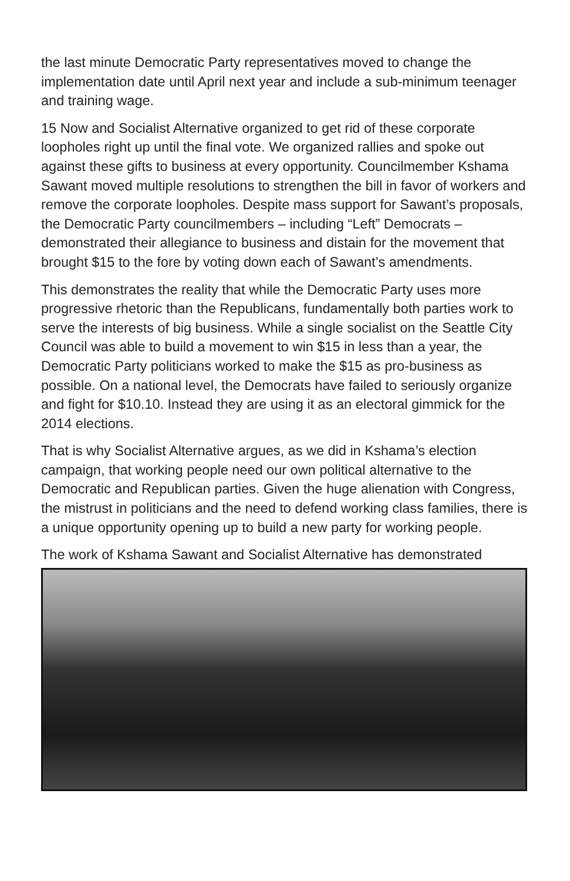the last minute Democratic Party representatives moved to change the implementation date until April next year and include a sub-minimum teenager and training wage.
15 Now and Socialist Alternative organized to get rid of these corporate loopholes right up until the final vote. We organized rallies and spoke out against these gifts to business at every opportunity. Councilmember Kshama Sawant moved multiple resolutions to strengthen the bill in favor of workers and remove the corporate loopholes. Despite mass support for Sawant’s proposals, the Democratic Party councilmembers – including “Left” Democrats – demonstrated their allegiance to business and distain for the movement that brought $15 to the fore by voting down each of Sawant’s amendments.
This demonstrates the reality that while the Democratic Party uses more progressive rhetoric than the Republicans, fundamentally both parties work to serve the interests of big business. While a single socialist on the Seattle City Council was able to build a movement to win $15 in less than a year, the Democratic Party politicians worked to make the $15 as pro-business as possible. On a national level, the Democrats have failed to seriously organize and fight for $10.10. Instead they are using it as an electoral gimmick for the 2014 elections.
That is why Socialist Alternative argues, as we did in Kshama’s election campaign, that working people need our own political alternative to the Democratic and Republican parties. Given the huge alienation with Congress, the mistrust in politicians and the need to defend working class families, there is a unique opportunity opening up to build a new party for working people.
The work of Kshama Sawant and Socialist Alternative has demonstrated